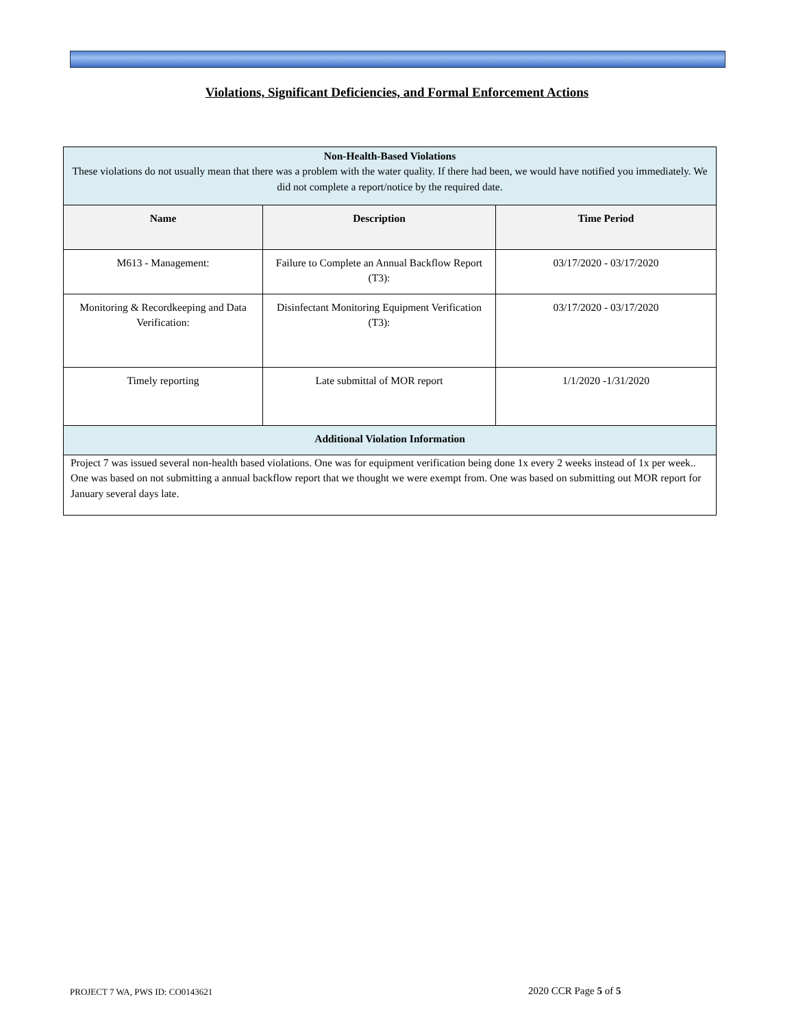Violations, Significant Deficiencies, and Formal Enforcement Actions
| Non-Health-Based Violations These violations do not usually mean that there was a problem with the water quality. If there had been, we would have notified you immediately. We did not complete a report/notice by the required date. | | |
| Name | Description | Time Period |
| M613 - Management: | Failure to Complete an Annual Backflow Report (T3): | 03/17/2020 - 03/17/2020 |
| Monitoring & Recordkeeping and Data Verification: | Disinfectant Monitoring Equipment Verification (T3): | 03/17/2020 - 03/17/2020 |
| Timely reporting | Late submittal of MOR report | 1/1/2020 -1/31/2020 |
| Additional Violation Information | | |
| Project 7 was issued several non-health based violations. One was for equipment verification being done 1x every 2 weeks instead of 1x per week.. One was based on not submitting a annual backflow report that we thought we were exempt from. One was based on submitting out MOR report for January several days late. | | |
PROJECT 7 WA, PWS ID: CO0143621
2020 CCR Page 5 of 5